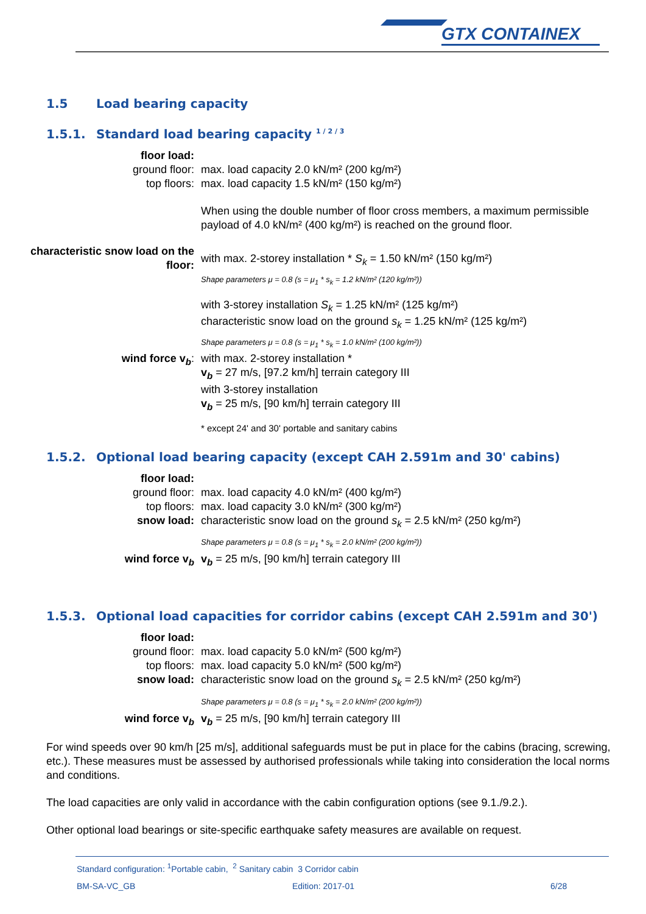GTX CONTAINEX
1.5 Load bearing capacity
1.5.1. Standard load bearing capacity <sup>1 / 2 / 3</sup>
floor load:
ground floor: max. load capacity 2.0 kN/m² (200 kg/m²)
top floors: max. load capacity 1.5 kN/m² (150 kg/m²)
When using the double number of floor cross members, a maximum permissible payload of 4.0 kN/m² (400 kg/m²) is reached on the ground floor.
characteristic snow load on the floor:
with max. 2-storey installation * S<sub>k</sub> = 1.50 kN/m² (150 kg/m²)
Shape parameters μ = 0.8 (s = μ<sub>1</sub> * s<sub>k</sub> = 1.2 kN/m² (120 kg/m²))
with 3-storey installation S<sub>k</sub> = 1.25 kN/m² (125 kg/m²)
characteristic snow load on the ground s<sub>k</sub> = 1.25 kN/m² (125 kg/m²)
Shape parameters μ = 0.8 (s = μ<sub>1</sub> * s<sub>k</sub> = 1.0 kN/m² (100 kg/m²))
wind force v<sub>b</sub>: with max. 2-storey installation *
v<sub>b</sub> = 27 m/s, [97.2 km/h] terrain category III
with 3-storey installation
v<sub>b</sub> = 25 m/s, [90 km/h] terrain category III
* except 24' and 30' portable and sanitary cabins
1.5.2. Optional load bearing capacity (except CAH 2.591m and 30' cabins)
floor load:
ground floor: max. load capacity 4.0 kN/m² (400 kg/m²)
top floors: max. load capacity 3.0 kN/m² (300 kg/m²)
snow load: characteristic snow load on the ground s<sub>k</sub> = 2.5 kN/m² (250 kg/m²)
Shape parameters μ = 0.8 (s = μ<sub>1</sub> * s<sub>k</sub> = 2.0 kN/m² (200 kg/m²))
wind force v<sub>b</sub> v<sub>b</sub> = 25 m/s, [90 km/h] terrain category III
1.5.3. Optional load capacities for corridor cabins (except CAH 2.591m and 30')
floor load:
ground floor: max. load capacity 5.0 kN/m² (500 kg/m²)
top floors: max. load capacity 5.0 kN/m² (500 kg/m²)
snow load: characteristic snow load on the ground s<sub>k</sub> = 2.5 kN/m² (250 kg/m²)
Shape parameters μ = 0.8 (s = μ<sub>1</sub> * s<sub>k</sub> = 2.0 kN/m² (200 kg/m²))
wind force v<sub>b</sub> v<sub>b</sub> = 25 m/s, [90 km/h] terrain category III
For wind speeds over 90 km/h [25 m/s], additional safeguards must be put in place for the cabins (bracing, screwing, etc.). These measures must be assessed by authorised professionals while taking into consideration the local norms and conditions.
The load capacities are only valid in accordance with the cabin configuration options (see 9.1./9.2.).
Other optional load bearings or site-specific earthquake safety measures are available on request.
Standard configuration: <sup>1</sup>Portable cabin, <sup>2</sup> Sanitary cabin 3 Corridor cabin
BM-SA-VC_GB Edition: 2017-01 6/28